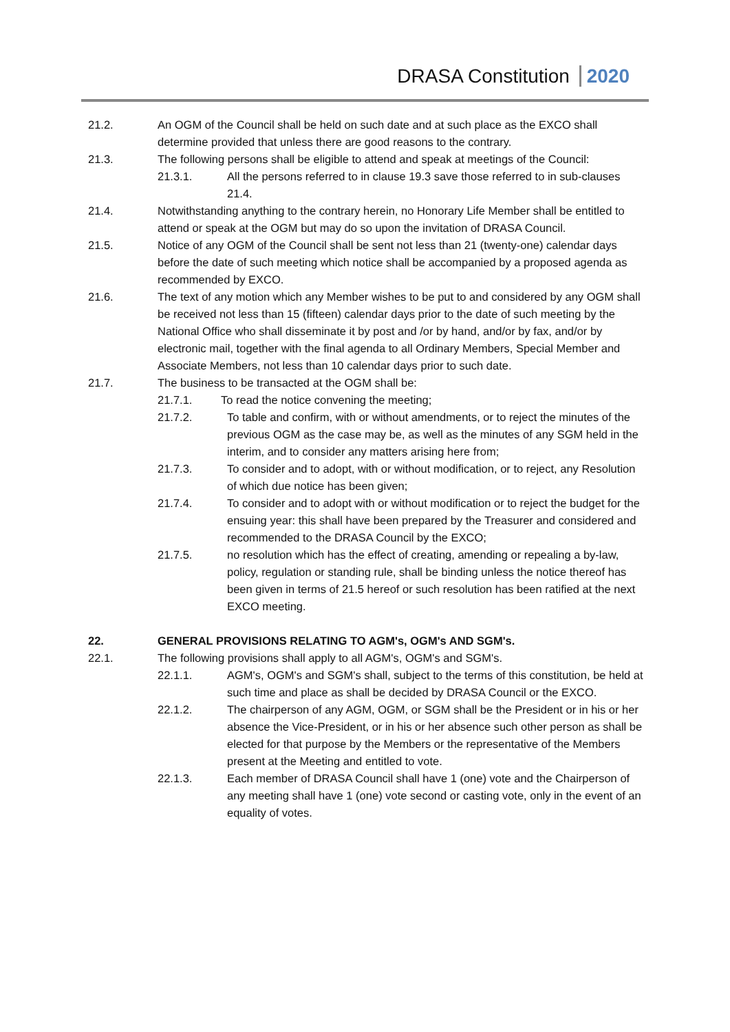DRASA Constitution 2020
21.2. An OGM of the Council shall be held on such date and at such place as the EXCO shall determine provided that unless there are good reasons to the contrary.
21.3. The following persons shall be eligible to attend and speak at meetings of the Council:
21.3.1. All the persons referred to in clause 19.3 save those referred to in sub-clauses 21.4.
21.4. Notwithstanding anything to the contrary herein, no Honorary Life Member shall be entitled to attend or speak at the OGM but may do so upon the invitation of DRASA Council.
21.5. Notice of any OGM of the Council shall be sent not less than 21 (twenty-one) calendar days before the date of such meeting which notice shall be accompanied by a proposed agenda as recommended by EXCO.
21.6. The text of any motion which any Member wishes to be put to and considered by any OGM shall be received not less than 15 (fifteen) calendar days prior to the date of such meeting by the National Office who shall disseminate it by post and /or by hand, and/or by fax, and/or by electronic mail, together with the final agenda to all Ordinary Members, Special Member and Associate Members, not less than 10 calendar days prior to such date.
21.7. The business to be transacted at the OGM shall be:
21.7.1. To read the notice convening the meeting;
21.7.2. To table and confirm, with or without amendments, or to reject the minutes of the previous OGM as the case may be, as well as the minutes of any SGM held in the interim, and to consider any matters arising here from;
21.7.3. To consider and to adopt, with or without modification, or to reject, any Resolution of which due notice has been given;
21.7.4. To consider and to adopt with or without modification or to reject the budget for the ensuing year: this shall have been prepared by the Treasurer and considered and recommended to the DRASA Council by the EXCO;
21.7.5. no resolution which has the effect of creating, amending or repealing a by-law, policy, regulation or standing rule, shall be binding unless the notice thereof has been given in terms of 21.5 hereof or such resolution has been ratified at the next EXCO meeting.
22. GENERAL PROVISIONS RELATING TO AGM's, OGM's AND SGM's.
22.1. The following provisions shall apply to all AGM's, OGM's and SGM's.
22.1.1. AGM's, OGM's and SGM's shall, subject to the terms of this constitution, be held at such time and place as shall be decided by DRASA Council or the EXCO.
22.1.2. The chairperson of any AGM, OGM, or SGM shall be the President or in his or her absence the Vice-President, or in his or her absence such other person as shall be elected for that purpose by the Members or the representative of the Members present at the Meeting and entitled to vote.
22.1.3. Each member of DRASA Council shall have 1 (one) vote and the Chairperson of any meeting shall have 1 (one) vote second or casting vote, only in the event of an equality of votes.